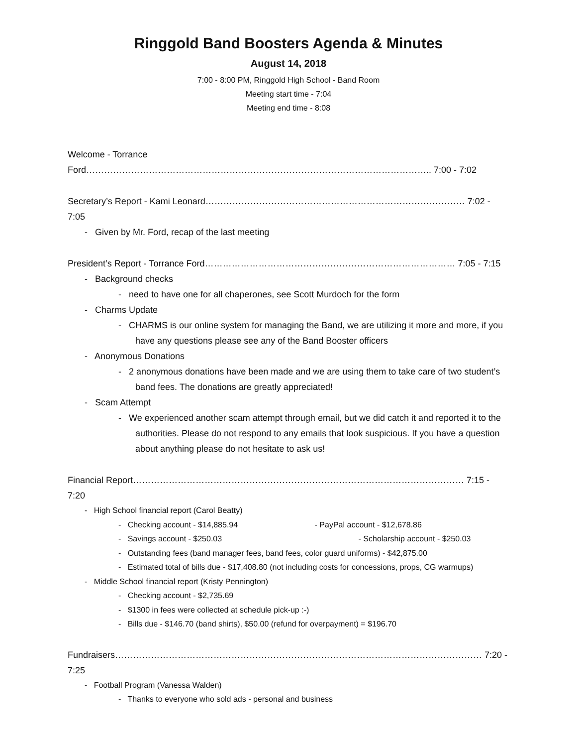Ringgold Band Boosters Agenda & Minutes
August 14, 2018
7:00 - 8:00 PM, Ringgold High School - Band Room
Meeting start time - 7:04
Meeting end time - 8:08
Welcome - Torrance Ford…………………………………………………………………………………………………….. 7:00 - 7:02
Secretary’s Report - Kami Leonard…………………………………………………………………………… 7:02 - 7:05
- Given by Mr. Ford, recap of the last meeting
President’s Report - Torrance Ford………………………………………………………………………… 7:05 - 7:15
- Background checks
- need to have one for all chaperones, see Scott Murdoch for the form
- Charms Update
- CHARMS is our online system for managing the Band, we are utilizing it more and more, if you have any questions please see any of the Band Booster officers
- Anonymous Donations
- 2 anonymous donations have been made and we are using them to take care of two student’s band fees. The donations are greatly appreciated!
- Scam Attempt
- We experienced another scam attempt through email, but we did catch it and reported it to the authorities. Please do not respond to any emails that look suspicious. If you have a question about anything please do not hesitate to ask us!
Financial Report………………………………………………………………………………………………… 7:15 - 7:20
- High School financial report (Carol Beatty)
- Checking account - $14,885.94 - PayPal account - $12,678.86
- Savings account - $250.03 - Scholarship account - $250.03
- Outstanding fees (band manager fees, band fees, color guard uniforms) - $42,875.00
- Estimated total of bills due - $17,408.80 (not including costs for concessions, props, CG warmups)
- Middle School financial report (Kristy Pennington)
- Checking account - $2,735.69
- $1300 in fees were collected at schedule pick-up :-)
- Bills due - $146.70 (band shirts), $50.00 (refund for overpayment) = $196.70
Fundraisers…………………………………………………………………………………………………………… 7:20 - 7:25
- Football Program (Vanessa Walden)
- Thanks to everyone who sold ads - personal and business